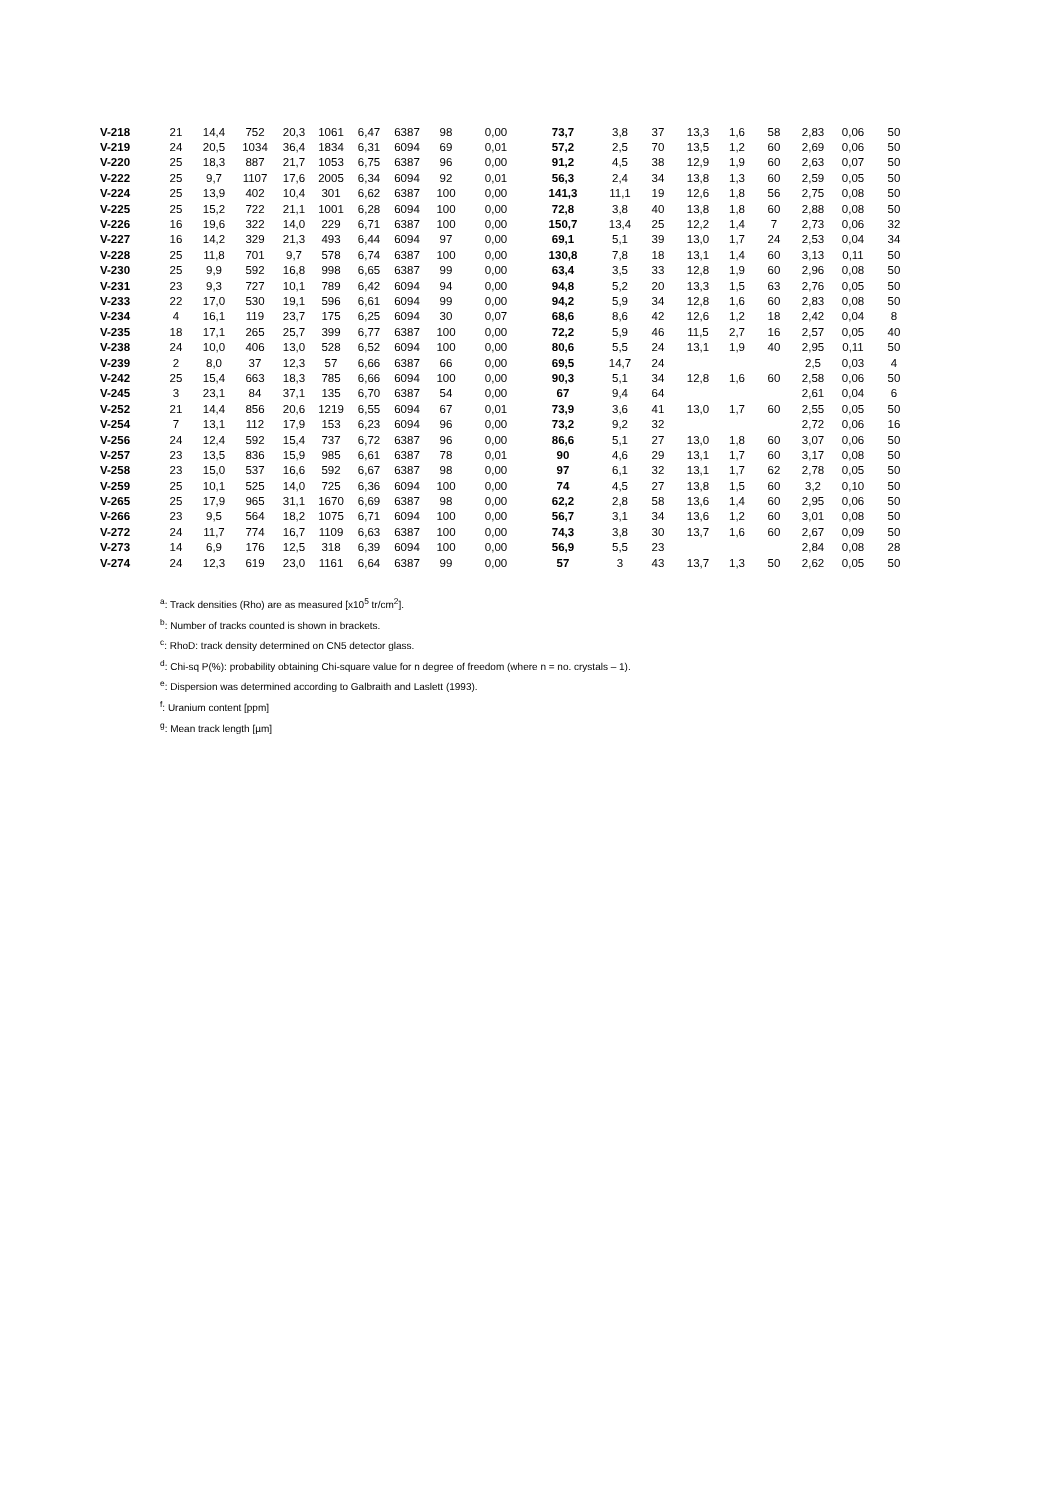| V-218 | 21 | 14,4 | 752 | 20,3 | 1061 | 6,47 | 6387 | 98 | 0,00 | 73,7 | 3,8 | 37 | 13,3 | 1,6 | 58 | 2,83 | 0,06 | 50 |
| V-219 | 24 | 20,5 | 1034 | 36,4 | 1834 | 6,31 | 6094 | 69 | 0,01 | 57,2 | 2,5 | 70 | 13,5 | 1,2 | 60 | 2,69 | 0,06 | 50 |
| V-220 | 25 | 18,3 | 887 | 21,7 | 1053 | 6,75 | 6387 | 96 | 0,00 | 91,2 | 4,5 | 38 | 12,9 | 1,9 | 60 | 2,63 | 0,07 | 50 |
| V-222 | 25 | 9,7 | 1107 | 17,6 | 2005 | 6,34 | 6094 | 92 | 0,01 | 56,3 | 2,4 | 34 | 13,8 | 1,3 | 60 | 2,59 | 0,05 | 50 |
| V-224 | 25 | 13,9 | 402 | 10,4 | 301 | 6,62 | 6387 | 100 | 0,00 | 141,3 | 11,1 | 19 | 12,6 | 1,8 | 56 | 2,75 | 0,08 | 50 |
| V-225 | 25 | 15,2 | 722 | 21,1 | 1001 | 6,28 | 6094 | 100 | 0,00 | 72,8 | 3,8 | 40 | 13,8 | 1,8 | 60 | 2,88 | 0,08 | 50 |
| V-226 | 16 | 19,6 | 322 | 14,0 | 229 | 6,71 | 6387 | 100 | 0,00 | 150,7 | 13,4 | 25 | 12,2 | 1,4 | 7 | 2,73 | 0,06 | 32 |
| V-227 | 16 | 14,2 | 329 | 21,3 | 493 | 6,44 | 6094 | 97 | 0,00 | 69,1 | 5,1 | 39 | 13,0 | 1,7 | 24 | 2,53 | 0,04 | 34 |
| V-228 | 25 | 11,8 | 701 | 9,7 | 578 | 6,74 | 6387 | 100 | 0,00 | 130,8 | 7,8 | 18 | 13,1 | 1,4 | 60 | 3,13 | 0,11 | 50 |
| V-230 | 25 | 9,9 | 592 | 16,8 | 998 | 6,65 | 6387 | 99 | 0,00 | 63,4 | 3,5 | 33 | 12,8 | 1,9 | 60 | 2,96 | 0,08 | 50 |
| V-231 | 23 | 9,3 | 727 | 10,1 | 789 | 6,42 | 6094 | 94 | 0,00 | 94,8 | 5,2 | 20 | 13,3 | 1,5 | 63 | 2,76 | 0,05 | 50 |
| V-233 | 22 | 17,0 | 530 | 19,1 | 596 | 6,61 | 6094 | 99 | 0,00 | 94,2 | 5,9 | 34 | 12,8 | 1,6 | 60 | 2,83 | 0,08 | 50 |
| V-234 | 4 | 16,1 | 119 | 23,7 | 175 | 6,25 | 6094 | 30 | 0,07 | 68,6 | 8,6 | 42 | 12,6 | 1,2 | 18 | 2,42 | 0,04 | 8 |
| V-235 | 18 | 17,1 | 265 | 25,7 | 399 | 6,77 | 6387 | 100 | 0,00 | 72,2 | 5,9 | 46 | 11,5 | 2,7 | 16 | 2,57 | 0,05 | 40 |
| V-238 | 24 | 10,0 | 406 | 13,0 | 528 | 6,52 | 6094 | 100 | 0,00 | 80,6 | 5,5 | 24 | 13,1 | 1,9 | 40 | 2,95 | 0,11 | 50 |
| V-239 | 2 | 8,0 | 37 | 12,3 | 57 | 6,66 | 6387 | 66 | 0,00 | 69,5 | 14,7 | 24 | | | | 2,5 | 0,03 | 4 |
| V-242 | 25 | 15,4 | 663 | 18,3 | 785 | 6,66 | 6094 | 100 | 0,00 | 90,3 | 5,1 | 34 | 12,8 | 1,6 | 60 | 2,58 | 0,06 | 50 |
| V-245 | 3 | 23,1 | 84 | 37,1 | 135 | 6,70 | 6387 | 54 | 0,00 | 67 | 9,4 | 64 | | | | 2,61 | 0,04 | 6 |
| V-252 | 21 | 14,4 | 856 | 20,6 | 1219 | 6,55 | 6094 | 67 | 0,01 | 73,9 | 3,6 | 41 | 13,0 | 1,7 | 60 | 2,55 | 0,05 | 50 |
| V-254 | 7 | 13,1 | 112 | 17,9 | 153 | 6,23 | 6094 | 96 | 0,00 | 73,2 | 9,2 | 32 | | | | 2,72 | 0,06 | 16 |
| V-256 | 24 | 12,4 | 592 | 15,4 | 737 | 6,72 | 6387 | 96 | 0,00 | 86,6 | 5,1 | 27 | 13,0 | 1,8 | 60 | 3,07 | 0,06 | 50 |
| V-257 | 23 | 13,5 | 836 | 15,9 | 985 | 6,61 | 6387 | 78 | 0,01 | 90 | 4,6 | 29 | 13,1 | 1,7 | 60 | 3,17 | 0,08 | 50 |
| V-258 | 23 | 15,0 | 537 | 16,6 | 592 | 6,67 | 6387 | 98 | 0,00 | 97 | 6,1 | 32 | 13,1 | 1,7 | 62 | 2,78 | 0,05 | 50 |
| V-259 | 25 | 10,1 | 525 | 14,0 | 725 | 6,36 | 6094 | 100 | 0,00 | 74 | 4,5 | 27 | 13,8 | 1,5 | 60 | 3,2 | 0,10 | 50 |
| V-265 | 25 | 17,9 | 965 | 31,1 | 1670 | 6,69 | 6387 | 98 | 0,00 | 62,2 | 2,8 | 58 | 13,6 | 1,4 | 60 | 2,95 | 0,06 | 50 |
| V-266 | 23 | 9,5 | 564 | 18,2 | 1075 | 6,71 | 6094 | 100 | 0,00 | 56,7 | 3,1 | 34 | 13,6 | 1,2 | 60 | 3,01 | 0,08 | 50 |
| V-272 | 24 | 11,7 | 774 | 16,7 | 1109 | 6,63 | 6387 | 100 | 0,00 | 74,3 | 3,8 | 30 | 13,7 | 1,6 | 60 | 2,67 | 0,09 | 50 |
| V-273 | 14 | 6,9 | 176 | 12,5 | 318 | 6,39 | 6094 | 100 | 0,00 | 56,9 | 5,5 | 23 | | | | 2,84 | 0,08 | 28 |
| V-274 | 24 | 12,3 | 619 | 23,0 | 1161 | 6,64 | 6387 | 99 | 0,00 | 57 | 3 | 43 | 13,7 | 1,3 | 50 | 2,62 | 0,05 | 50 |
<sup>a</sup>: Track densities (Rho) are as measured [x10<sup>5</sup> tr/cm<sup>2</sup>].
<sup>b</sup>: Number of tracks counted is shown in brackets.
<sup>c</sup>: RhoD: track density determined on CN5 detector glass.
<sup>d</sup>: Chi-sq P(%): probability obtaining Chi-square value for n degree of freedom (where n = no. crystals – 1).
<sup>e</sup>: Dispersion was determined according to Galbraith and Laslett (1993).
<sup>f</sup>: Uranium content [ppm]
<sup>g</sup>: Mean track length [µm]